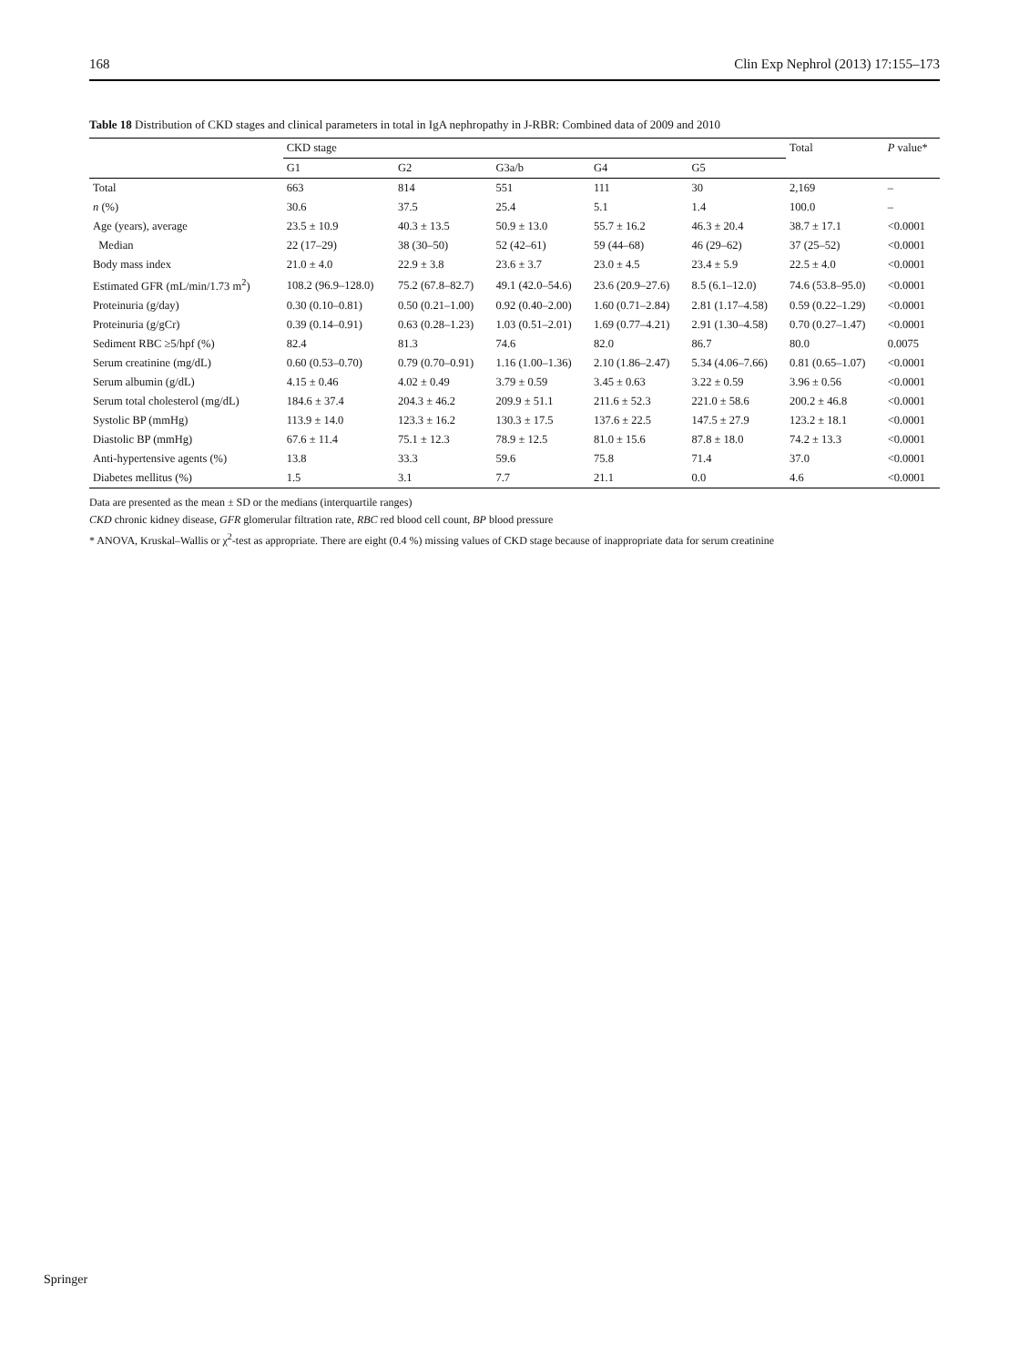168 Clin Exp Nephrol (2013) 17:155–173
Table 18 Distribution of CKD stages and clinical parameters in total in IgA nephropathy in J-RBR: Combined data of 2009 and 2010
| | CKD stage | | | | | Total | P value* |
| --- | --- | --- | --- | --- | --- | --- | --- |
| | G1 | G2 | G3a/b | G4 | G5 | | |
| Total | 663 | 814 | 551 | 111 | 30 | 2,169 | – |
| n (%) | 30.6 | 37.5 | 25.4 | 5.1 | 1.4 | 100.0 | – |
| Age (years), average | 23.5 ± 10.9 | 40.3 ± 13.5 | 50.9 ± 13.0 | 55.7 ± 16.2 | 46.3 ± 20.4 | 38.7 ± 17.1 | <0.0001 |
| Median | 22 (17–29) | 38 (30–50) | 52 (42–61) | 59 (44–68) | 46 (29–62) | 37 (25–52) | <0.0001 |
| Body mass index | 21.0 ± 4.0 | 22.9 ± 3.8 | 23.6 ± 3.7 | 23.0 ± 4.5 | 23.4 ± 5.9 | 22.5 ± 4.0 | <0.0001 |
| Estimated GFR (mL/min/1.73 m<sup>2</sup>) | 108.2 (96.9–128.0) | 75.2 (67.8–82.7) | 49.1 (42.0–54.6) | 23.6 (20.9–27.6) | 8.5 (6.1–12.0) | 74.6 (53.8–95.0) | <0.0001 |
| Proteinuria (g/day) | 0.30 (0.10–0.81) | 0.50 (0.21–1.00) | 0.92 (0.40–2.00) | 1.60 (0.71–2.84) | 2.81 (1.17–4.58) | 0.59 (0.22–1.29) | <0.0001 |
| Proteinuria (g/gCr) | 0.39 (0.14–0.91) | 0.63 (0.28–1.23) | 1.03 (0.51–2.01) | 1.69 (0.77–4.21) | 2.91 (1.30–4.58) | 0.70 (0.27–1.47) | <0.0001 |
| Sediment RBC ≥5/hpf (%) | 82.4 | 81.3 | 74.6 | 82.0 | 86.7 | 80.0 | 0.0075 |
| Serum creatinine (mg/dL) | 0.60 (0.53–0.70) | 0.79 (0.70–0.91) | 1.16 (1.00–1.36) | 2.10 (1.86–2.47) | 5.34 (4.06–7.66) | 0.81 (0.65–1.07) | <0.0001 |
| Serum albumin (g/dL) | 4.15 ± 0.46 | 4.02 ± 0.49 | 3.79 ± 0.59 | 3.45 ± 0.63 | 3.22 ± 0.59 | 3.96 ± 0.56 | <0.0001 |
| Serum total cholesterol (mg/dL) | 184.6 ± 37.4 | 204.3 ± 46.2 | 209.9 ± 51.1 | 211.6 ± 52.3 | 221.0 ± 58.6 | 200.2 ± 46.8 | <0.0001 |
| Systolic BP (mmHg) | 113.9 ± 14.0 | 123.3 ± 16.2 | 130.3 ± 17.5 | 137.6 ± 22.5 | 147.5 ± 27.9 | 123.2 ± 18.1 | <0.0001 |
| Diastolic BP (mmHg) | 67.6 ± 11.4 | 75.1 ± 12.3 | 78.9 ± 12.5 | 81.0 ± 15.6 | 87.8 ± 18.0 | 74.2 ± 13.3 | <0.0001 |
| Anti-hypertensive agents (%) | 13.8 | 33.3 | 59.6 | 75.8 | 71.4 | 37.0 | <0.0001 |
| Diabetes mellitus (%) | 1.5 | 3.1 | 7.7 | 21.1 | 0.0 | 4.6 | <0.0001 |
Data are presented as the mean ± SD or the medians (interquartile ranges)
CKD chronic kidney disease, GFR glomerular filtration rate, RBC red blood cell count, BP blood pressure
* ANOVA, Kruskal–Wallis or χ<sup>2</sup>-test as appropriate. There are eight (0.4 %) missing values of CKD stage because of inappropriate data for serum creatinine
Springer